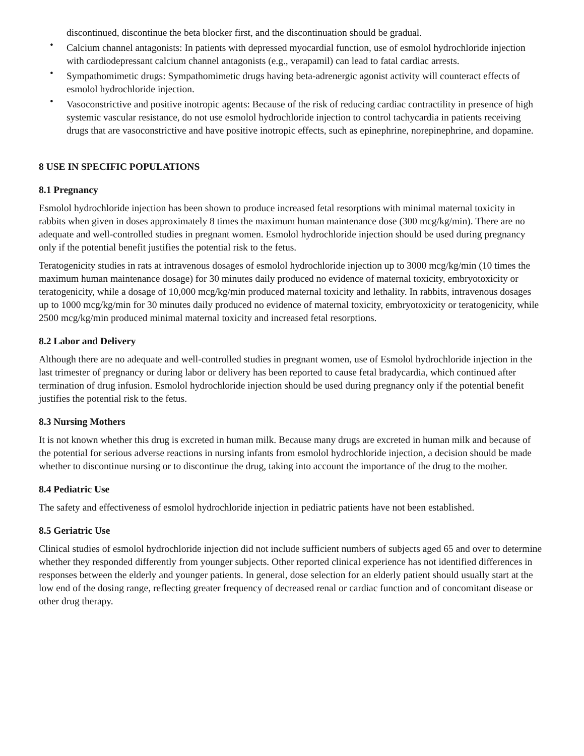discontinued, discontinue the beta blocker first, and the discontinuation should be gradual.
• Calcium channel antagonists: In patients with depressed myocardial function, use of esmolol hydrochloride injection with cardiodepressant calcium channel antagonists (e.g., verapamil) can lead to fatal cardiac arrests.
• Sympathomimetic drugs: Sympathomimetic drugs having beta-adrenergic agonist activity will counteract effects of esmolol hydrochloride injection.
• Vasoconstrictive and positive inotropic agents: Because of the risk of reducing cardiac contractility in presence of high systemic vascular resistance, do not use esmolol hydrochloride injection to control tachycardia in patients receiving drugs that are vasoconstrictive and have positive inotropic effects, such as epinephrine, norepinephrine, and dopamine.
8 USE IN SPECIFIC POPULATIONS
8.1 Pregnancy
Esmolol hydrochloride injection has been shown to produce increased fetal resorptions with minimal maternal toxicity in rabbits when given in doses approximately 8 times the maximum human maintenance dose (300 mcg/kg/min). There are no adequate and well-controlled studies in pregnant women. Esmolol hydrochloride injection should be used during pregnancy only if the potential benefit justifies the potential risk to the fetus.
Teratogenicity studies in rats at intravenous dosages of esmolol hydrochloride injection up to 3000 mcg/kg/min (10 times the maximum human maintenance dosage) for 30 minutes daily produced no evidence of maternal toxicity, embryotoxicity or teratogenicity, while a dosage of 10,000 mcg/kg/min produced maternal toxicity and lethality. In rabbits, intravenous dosages up to 1000 mcg/kg/min for 30 minutes daily produced no evidence of maternal toxicity, embryotoxicity or teratogenicity, while 2500 mcg/kg/min produced minimal maternal toxicity and increased fetal resorptions.
8.2 Labor and Delivery
Although there are no adequate and well-controlled studies in pregnant women, use of Esmolol hydrochloride injection in the last trimester of pregnancy or during labor or delivery has been reported to cause fetal bradycardia, which continued after termination of drug infusion. Esmolol hydrochloride injection should be used during pregnancy only if the potential benefit justifies the potential risk to the fetus.
8.3 Nursing Mothers
It is not known whether this drug is excreted in human milk. Because many drugs are excreted in human milk and because of the potential for serious adverse reactions in nursing infants from esmolol hydrochloride injection, a decision should be made whether to discontinue nursing or to discontinue the drug, taking into account the importance of the drug to the mother.
8.4 Pediatric Use
The safety and effectiveness of esmolol hydrochloride injection in pediatric patients have not been established.
8.5 Geriatric Use
Clinical studies of esmolol hydrochloride injection did not include sufficient numbers of subjects aged 65 and over to determine whether they responded differently from younger subjects. Other reported clinical experience has not identified differences in responses between the elderly and younger patients. In general, dose selection for an elderly patient should usually start at the low end of the dosing range, reflecting greater frequency of decreased renal or cardiac function and of concomitant disease or other drug therapy.